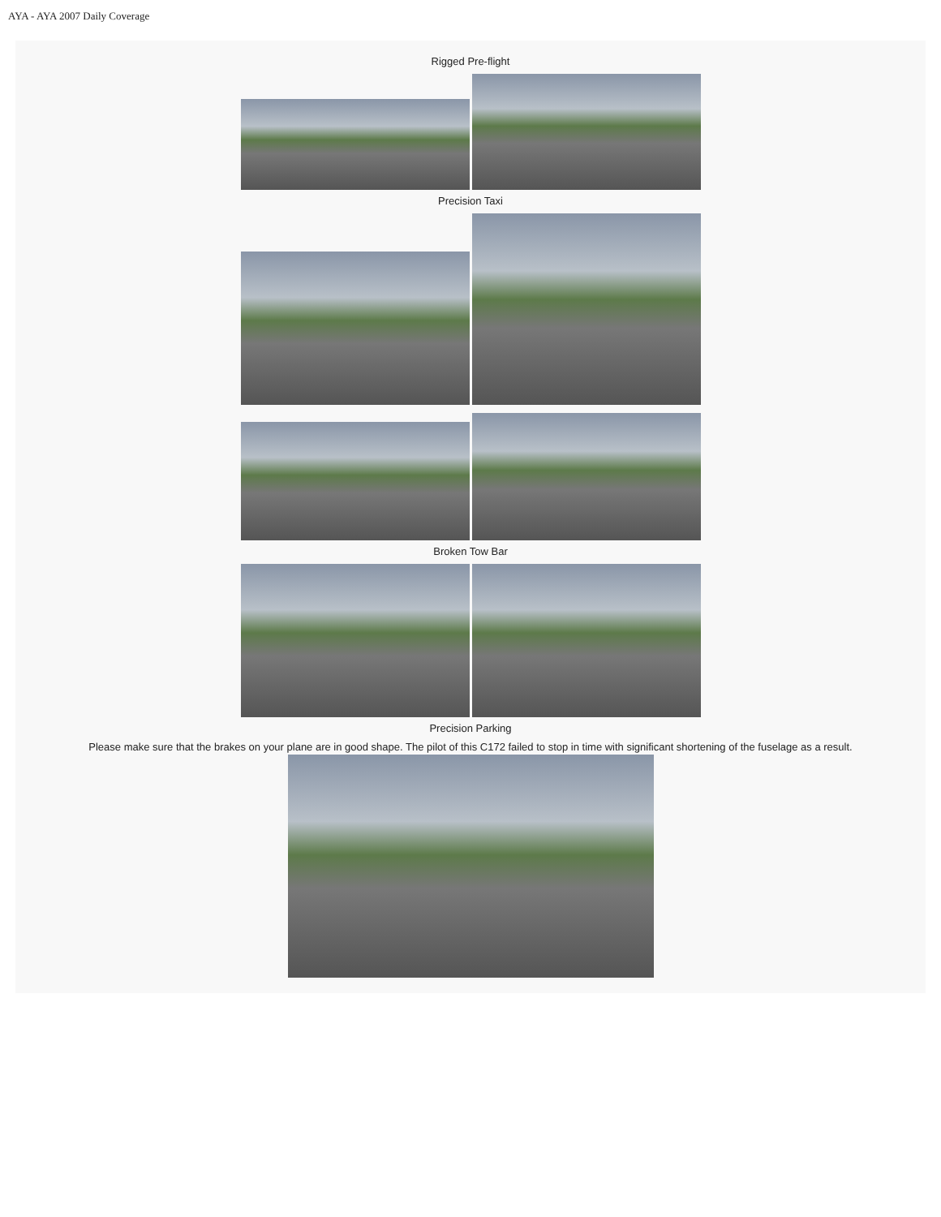AYA - AYA 2007 Daily Coverage
Rigged Pre-flight
Precision Taxi
Broken Tow Bar
Precision Parking
Please make sure that the brakes on your plane are in good shape. The pilot of this C172 failed to stop in time with significant shortening of the fuselage as a result.